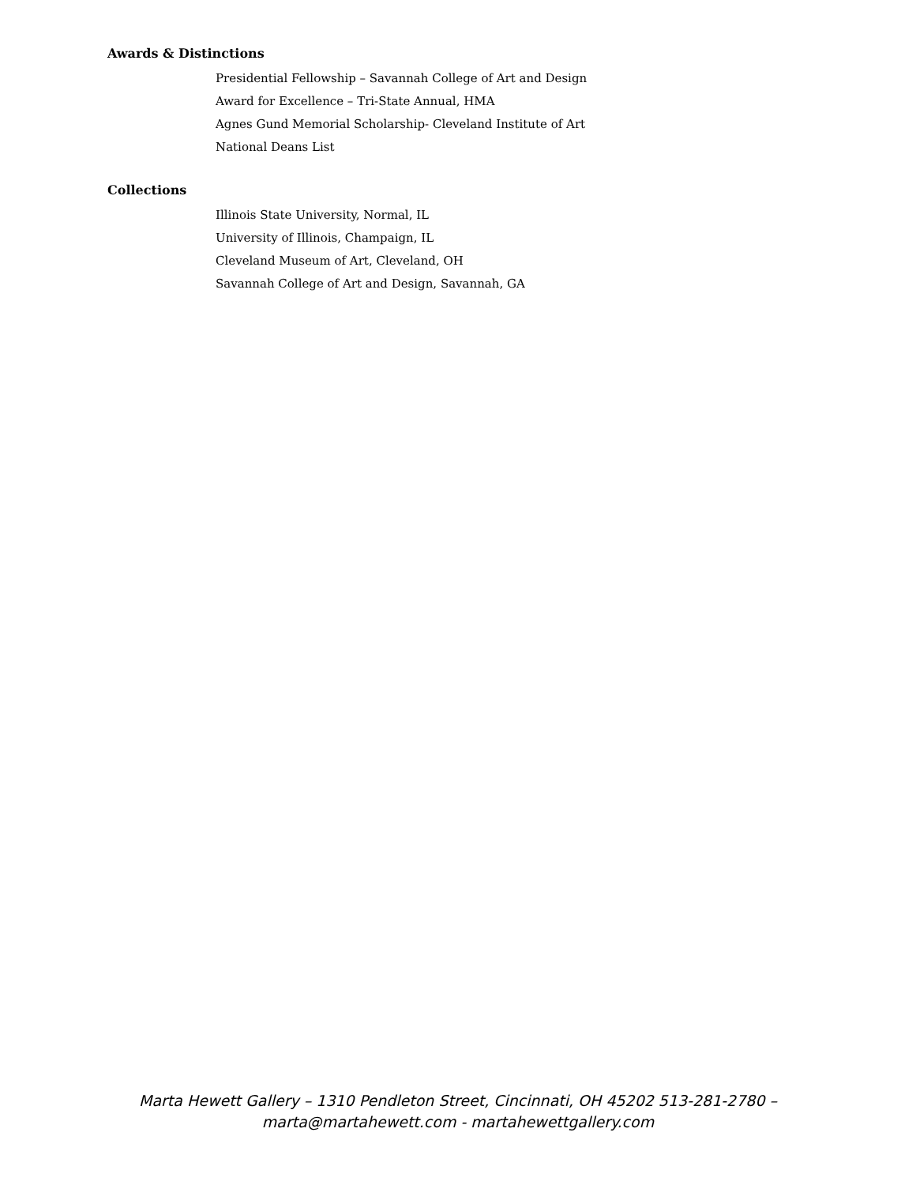Awards & Distinctions
Presidential Fellowship – Savannah College of Art and Design
Award for Excellence – Tri-State Annual, HMA
Agnes Gund Memorial Scholarship- Cleveland Institute of Art
National Deans List
Collections
Illinois State University, Normal, IL
University of Illinois, Champaign, IL
Cleveland Museum of Art, Cleveland, OH
Savannah College of Art and Design, Savannah, GA
Marta Hewett Gallery – 1310 Pendleton Street, Cincinnati, OH 45202 513-281-2780 –
marta@martahewett.com - martahewettgallery.com